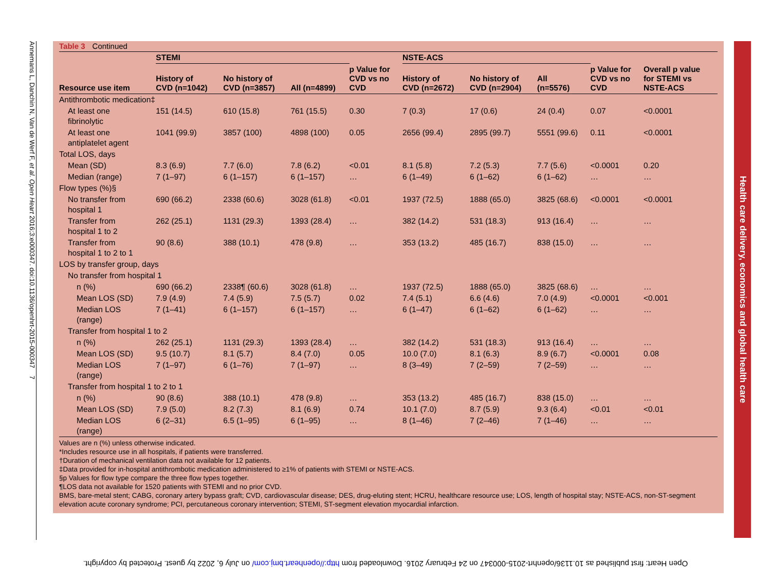Annemans L, Danchin N, Van de Werf F, et al. Open Heart 2016;3:e000347. doi:10.1136/openhrt-2015-000347 7
Table 3 Continued
| | STEMI | | | | NSTE-ACS | | | | |
| --- | --- | --- | --- | --- | --- | --- | --- | --- | --- |
| Resource use item | History of CVD (n=1042) | No history of CVD (n=3857) | All (n=4899) | p Value for CVD vs no CVD | History of CVD (n=2672) | No history of CVD (n=2904) | All (n=5576) | p Value for CVD vs no CVD | Overall p value for STEMI vs NSTE-ACS |
| Antithrombotic medication‡ | | | | | | | | | |
| At least one fibrinolytic | 151 (14.5) | 610 (15.8) | 761 (15.5) | 0.30 | 7 (0.3) | 17 (0.6) | 24 (0.4) | 0.07 | <0.0001 |
| At least one antiplatelet agent | 1041 (99.9) | 3857 (100) | 4898 (100) | 0.05 | 2656 (99.4) | 2895 (99.7) | 5551 (99.6) | 0.11 | <0.0001 |
| Total LOS, days | | | | | | | | | |
| Mean (SD) | 8.3 (6.9) | 7.7 (6.0) | 7.8 (6.2) | <0.01 | 8.1 (5.8) | 7.2 (5.3) | 7.7 (5.6) | <0.0001 | 0.20 |
| Median (range) | 7 (1–97) | 6 (1–157) | 6 (1–157) | … | 6 (1–49) | 6 (1–62) | 6 (1–62) | … | … |
| Flow types (%)§ | | | | | | | | | |
| No transfer from hospital 1 | 690 (66.2) | 2338 (60.6) | 3028 (61.8) | <0.01 | 1937 (72.5) | 1888 (65.0) | 3825 (68.6) | <0.0001 | <0.0001 |
| Transfer from hospital 1 to 2 | 262 (25.1) | 1131 (29.3) | 1393 (28.4) | … | 382 (14.2) | 531 (18.3) | 913 (16.4) | … | … |
| Transfer from hospital 1 to 2 to 1 | 90 (8.6) | 388 (10.1) | 478 (9.8) | … | 353 (13.2) | 485 (16.7) | 838 (15.0) | … | … |
| LOS by transfer group, days | | | | | | | | | |
| No transfer from hospital 1 | | | | | | | | | |
| n (%) | 690 (66.2) | 2338¶ (60.6) | 3028 (61.8) | … | 1937 (72.5) | 1888 (65.0) | 3825 (68.6) | … | … |
| Mean LOS (SD) | 7.9 (4.9) | 7.4 (5.9) | 7.5 (5.7) | 0.02 | 7.4 (5.1) | 6.6 (4.6) | 7.0 (4.9) | <0.0001 | <0.001 |
| Median LOS (range) | 7 (1–41) | 6 (1–157) | 6 (1–157) | … | 6 (1–47) | 6 (1–62) | 6 (1–62) | … | … |
| Transfer from hospital 1 to 2 | | | | | | | | | |
| n (%) | 262 (25.1) | 1131 (29.3) | 1393 (28.4) | … | 382 (14.2) | 531 (18.3) | 913 (16.4) | … | … |
| Mean LOS (SD) | 9.5 (10.7) | 8.1 (5.7) | 8.4 (7.0) | 0.05 | 10.0 (7.0) | 8.1 (6.3) | 8.9 (6.7) | <0.0001 | 0.08 |
| Median LOS (range) | 7 (1–97) | 6 (1–76) | 7 (1–97) | … | 8 (3–49) | 7 (2–59) | 7 (2–59) | … | … |
| Transfer from hospital 1 to 2 to 1 | | | | | | | | | |
| n (%) | 90 (8.6) | 388 (10.1) | 478 (9.8) | … | 353 (13.2) | 485 (16.7) | 838 (15.0) | … | … |
| Mean LOS (SD) | 7.9 (5.0) | 8.2 (7.3) | 8.1 (6.9) | 0.74 | 10.1 (7.0) | 8.7 (5.9) | 9.3 (6.4) | <0.01 | <0.01 |
| Median LOS (range) | 6 (2–31) | 6.5 (1–95) | 6 (1–95) | … | 8 (1–46) | 7 (2–46) | 7 (1–46) | … | … |
Values are n (%) unless otherwise indicated.
*Includes resource use in all hospitals, if patients were transferred.
†Duration of mechanical ventilation data not available for 12 patients.
‡Data provided for in-hospital antithrombotic medication administered to ≥1% of patients with STEMI or NSTE-ACS.
§p Values for flow type compare the three flow types together.
¶LOS data not available for 1520 patients with STEMI and no prior CVD.
BMS, bare-metal stent; CABG, coronary artery bypass graft; CVD, cardiovascular disease; DES, drug-eluting stent; HCRU, healthcare resource use; LOS, length of hospital stay; NSTE-ACS, non-ST-segment elevation acute coronary syndrome; PCI, percutaneous coronary intervention; STEMI, ST-segment elevation myocardial infarction.
Health care delivery, economics and global health care
Open Heart: first published as 10.1136/openhrt-2015-000347 on 24 February 2016. Downloaded from http://openheart.bmj.com/ on July 6, 2022 by guest. Protected by copyright.